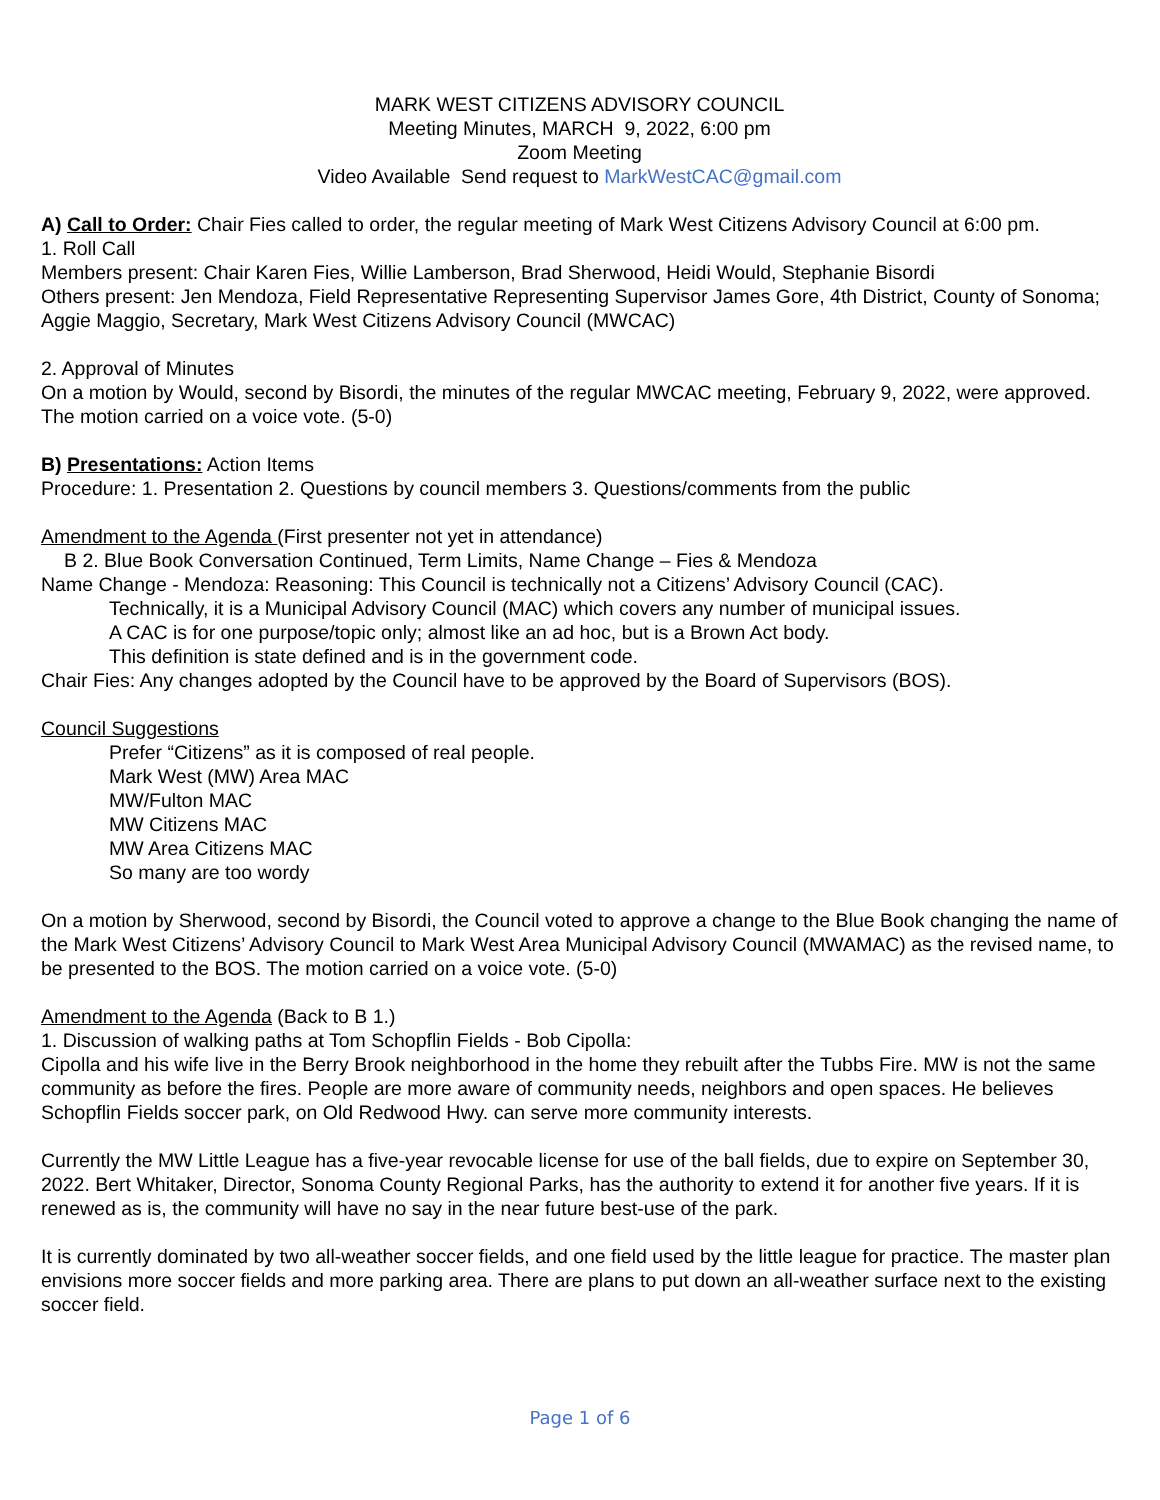MARK WEST CITIZENS ADVISORY COUNCIL
Meeting Minutes, MARCH 9, 2022, 6:00 pm
Zoom Meeting
Video Available Send request to MarkWestCAC@gmail.com
A) Call to Order: Chair Fies called to order, the regular meeting of Mark West Citizens Advisory Council at 6:00 pm.
1. Roll Call
Members present: Chair Karen Fies, Willie Lamberson, Brad Sherwood, Heidi Would, Stephanie Bisordi
Others present: Jen Mendoza, Field Representative Representing Supervisor James Gore, 4th District, County of Sonoma; Aggie Maggio, Secretary, Mark West Citizens Advisory Council (MWCAC)
2. Approval of Minutes
On a motion by Would, second by Bisordi, the minutes of the regular MWCAC meeting, February 9, 2022, were approved. The motion carried on a voice vote. (5-0)
B) Presentations: Action Items
Procedure: 1. Presentation 2. Questions by council members 3. Questions/comments from the public
Amendment to the Agenda (First presenter not yet in attendance)
B 2. Blue Book Conversation Continued, Term Limits, Name Change – Fies & Mendoza
Name Change - Mendoza: Reasoning: This Council is technically not a Citizens’ Advisory Council (CAC).
Technically, it is a Municipal Advisory Council (MAC) which covers any number of municipal issues.
A CAC is for one purpose/topic only; almost like an ad hoc, but is a Brown Act body.
This definition is state defined and is in the government code.
Chair Fies: Any changes adopted by the Council have to be approved by the Board of Supervisors (BOS).
Council Suggestions
Prefer “Citizens” as it is composed of real people.
Mark West (MW) Area MAC
MW/Fulton MAC
MW Citizens MAC
MW Area Citizens MAC
So many are too wordy
On a motion by Sherwood, second by Bisordi, the Council voted to approve a change to the Blue Book changing the name of the Mark West Citizens’ Advisory Council to Mark West Area Municipal Advisory Council (MWAMAC) as the revised name, to be presented to the BOS. The motion carried on a voice vote. (5-0)
Amendment to the Agenda (Back to B 1.)
1. Discussion of walking paths at Tom Schopflin Fields - Bob Cipolla:
Cipolla and his wife live in the Berry Brook neighborhood in the home they rebuilt after the Tubbs Fire. MW is not the same community as before the fires. People are more aware of community needs, neighbors and open spaces. He believes Schopflin Fields soccer park, on Old Redwood Hwy. can serve more community interests.
Currently the MW Little League has a five-year revocable license for use of the ball fields, due to expire on September 30, 2022. Bert Whitaker, Director, Sonoma County Regional Parks, has the authority to extend it for another five years. If it is renewed as is, the community will have no say in the near future best-use of the park.
It is currently dominated by two all-weather soccer fields, and one field used by the little league for practice. The master plan envisions more soccer fields and more parking area. There are plans to put down an all-weather surface next to the existing soccer field.
Page 1 of 6